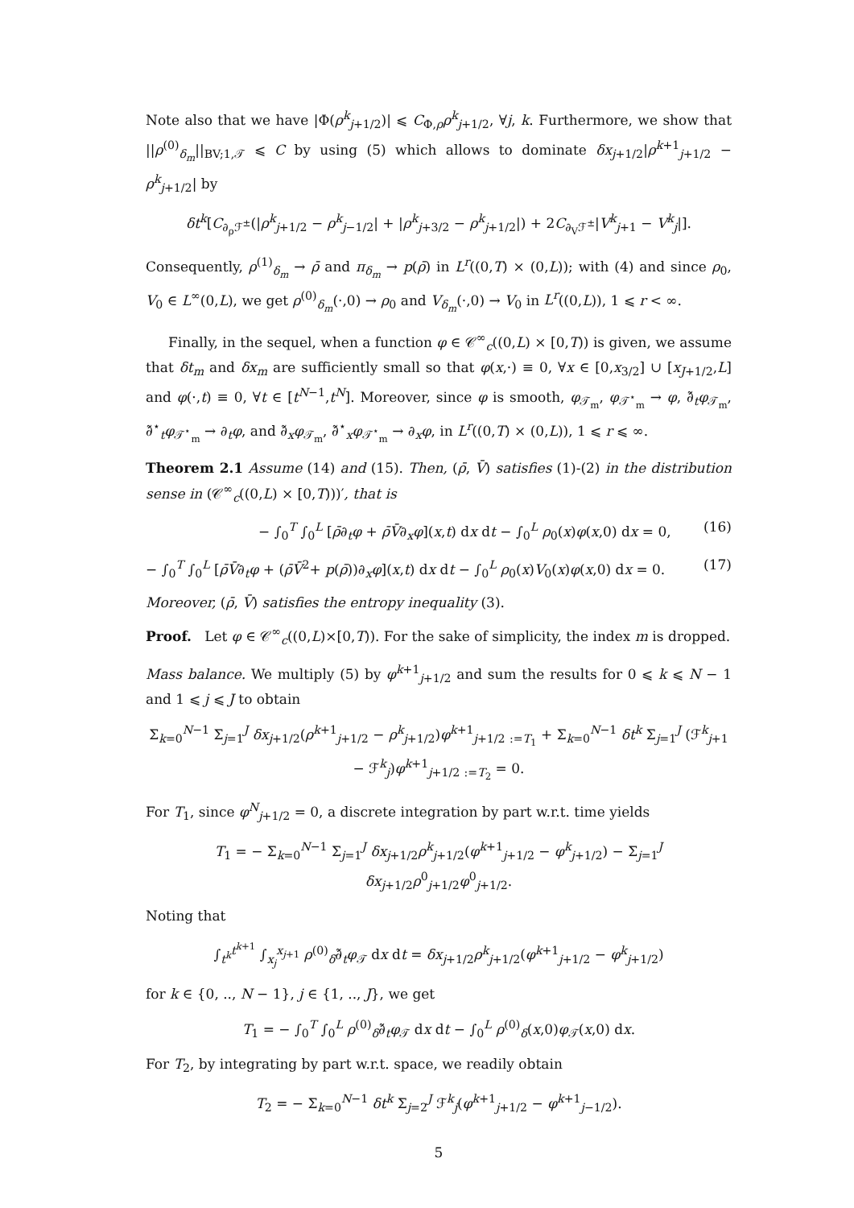Note also that we have |Φ(ρ<sup>k</sup><sub>j+1/2</sub>)| ⩽ C<sub>Φ,ρ</sub>ρ<sup>k</sup><sub>j+1/2</sub>, ∀j, k. Furthermore, we show that ||ρ<sup>(0)</sup><sub>δ<sub>m</sub></sub>||<sub>BV;1,𝒯</sub> ⩽ C by using (5) which allows to dominate δx<sub>j+1/2</sub>|ρ<sup>k+1</sup><sub>j+1/2</sub> − ρ<sup>k</sup><sub>j+1/2</sub>| by
δt<sup>k</sup>[C<sub>∂<sub>ρ</sub>ℱ<sup>±</sup></sub>(|ρ<sup>k</sup><sub>j+1/2</sub> − ρ<sup>k</sup><sub>j−1/2</sub>| + |ρ<sup>k</sup><sub>j+3/2</sub> − ρ<sup>k</sup><sub>j+1/2</sub>|) + 2C<sub>∂<sub>V</sub>ℱ<sup>±</sup></sub>|V<sup>k</sup><sub>j+1</sub> − V<sup>k</sup><sub>j</sub>|].
Consequently, ρ<sup>(1)</sup><sub>δ<sub>m</sub></sub> → ρ̄ and π<sub>δ<sub>m</sub></sub> → p(ρ̄) in L<sup>r</sup>((0,T) × (0,L)); with (4) and since ρ<sub>0</sub>, V<sub>0</sub> ∈ L<sup>∞</sup>(0,L), we get ρ<sup>(0)</sup><sub>δ<sub>m</sub></sub>(·,0) → ρ<sub>0</sub> and V<sub>δ<sub>m</sub></sub>(·,0) → V<sub>0</sub> in L<sup>r</sup>((0,L)), 1 ⩽ r < ∞.
Finally, in the sequel, when a function φ ∈ 𝒞<sup>∞</sup><sub>c</sub>((0,L) × [0,T)) is given, we assume that δt<sub>m</sub> and δx<sub>m</sub> are sufficiently small so that φ(x,·) ≡ 0, ∀x ∈ [0,x<sub>3/2</sub>] ∪ [x<sub>J+1/2</sub>,L] and φ(·,t) ≡ 0, ∀t ∈ [t<sup>N−1</sup>,t<sup>N</sup>]. Moreover, since φ is smooth, φ<sub>𝒯<sub>m</sub></sub>, φ<sub>𝒯<sup>⋆</sup><sub>m</sub></sub> → φ, ∂̃<sub>t</sub>φ<sub>𝒯<sub>m</sub></sub>, ∂̃<sup>⋆</sup><sub>t</sub>φ<sub>𝒯<sup>⋆</sup><sub>m</sub></sub> → ∂<sub>t</sub>φ, and ∂̃<sub>x</sub>φ<sub>𝒯<sub>m</sub></sub>, ∂̃<sup>⋆</sup><sub>x</sub>φ<sub>𝒯<sup>⋆</sup><sub>m</sub></sub> → ∂<sub>x</sub>φ, in L<sup>r</sup>((0,T) × (0,L)), 1 ⩽ r ⩽ ∞.
Theorem 2.1 Assume (14) and (15). Then, (ρ̄, V̄) satisfies (1)-(2) in the distribution sense in (𝒞<sup>∞</sup><sub>c</sub>((0,L) × [0,T)))′, that is
− ∫<sub>0</sub><sup>T</sup> ∫<sub>0</sub><sup>L</sup> [ρ̄∂<sub>t</sub>φ + ρ̄V̄∂<sub>x</sub>φ](x,t) dx dt − ∫<sub>0</sub><sup>L</sup> ρ<sub>0</sub>(x)φ(x,0) dx = 0, (16)
− ∫<sub>0</sub><sup>T</sup> ∫<sub>0</sub><sup>L</sup> [ρ̄V̄∂<sub>t</sub>φ + (ρ̄V̄<sup>2</sup>+ p(ρ̄))∂<sub>x</sub>φ](x,t) dx dt − ∫<sub>0</sub><sup>L</sup> ρ<sub>0</sub>(x)V<sub>0</sub>(x)φ(x,0) dx = 0. (17)
Moreover, (ρ̄, V̄) satisfies the entropy inequality (3).
Proof. Let φ ∈ 𝒞<sup>∞</sup><sub>c</sub>((0,L)×[0,T)). For the sake of simplicity, the index m is dropped.
Mass balance. We multiply (5) by φ<sup>k+1</sup><sub>j+1/2</sub> and sum the results for 0 ⩽ k ⩽ N − 1 and 1 ⩽ j ⩽ J to obtain
Σ<sub>k=0</sub><sup>N−1</sup> Σ<sub>j=1</sub><sup>J</sup> δx<sub>j+1/2</sub>(ρ<sup>k+1</sup><sub>j+1/2</sub> − ρ<sup>k</sup><sub>j+1/2</sub>)φ<sup>k+1</sup><sub>j+1/2</sub> <sub>:=T<sub>1</sub></sub> + Σ<sub>k=0</sub><sup>N−1</sup> δt<sup>k</sup> Σ<sub>j=1</sub><sup>J</sup> (ℱ<sup>k</sup><sub>j+1</sub> − ℱ<sup>k</sup><sub>j</sub>)φ<sup>k+1</sup><sub>j+1/2</sub> <sub>:=T<sub>2</sub></sub> = 0.
For T<sub>1</sub>, since φ<sup>N</sup><sub>j+1/2</sub> = 0, a discrete integration by part w.r.t. time yields
T<sub>1</sub> = − Σ<sub>k=0</sub><sup>N−1</sup> Σ<sub>j=1</sub><sup>J</sup> δx<sub>j+1/2</sub>ρ<sup>k</sup><sub>j+1/2</sub>(φ<sup>k+1</sup><sub>j+1/2</sub> − φ<sup>k</sup><sub>j+1/2</sub>) − Σ<sub>j=1</sub><sup>J</sup> δx<sub>j+1/2</sub>ρ<sup>0</sup><sub>j+1/2</sub>φ<sup>0</sup><sub>j+1/2</sub>.
Noting that
∫<sub>t<sup>k</sup></sub><sup>t<sup>k+1</sup></sup> ∫<sub>x<sub>j</sub></sub><sup>x<sub>j+1</sub></sup> ρ<sup>(0)</sup><sub>δ</sub>∂̃<sub>t</sub>φ<sub>𝒯</sub> dx dt = δx<sub>j+1/2</sub>ρ<sup>k</sup><sub>j+1/2</sub>(φ<sup>k+1</sup><sub>j+1/2</sub> − φ<sup>k</sup><sub>j+1/2</sub>)
for k ∈ {0, .., N − 1}, j ∈ {1, .., J}, we get
T<sub>1</sub> = − ∫<sub>0</sub><sup>T</sup> ∫<sub>0</sub><sup>L</sup> ρ<sup>(0)</sup><sub>δ</sub>∂̃<sub>t</sub>φ<sub>𝒯</sub> dx dt − ∫<sub>0</sub><sup>L</sup> ρ<sup>(0)</sup><sub>δ</sub>(x,0)φ<sub>𝒯</sub>(x,0) dx.
For T<sub>2</sub>, by integrating by part w.r.t. space, we readily obtain
T<sub>2</sub> = − Σ<sub>k=0</sub><sup>N−1</sup> δt<sup>k</sup> Σ<sub>j=2</sub><sup>J</sup> ℱ<sup>k</sup><sub>j</sub>(φ<sup>k+1</sup><sub>j+1/2</sub> − φ<sup>k+1</sup><sub>j−1/2</sub>).
5